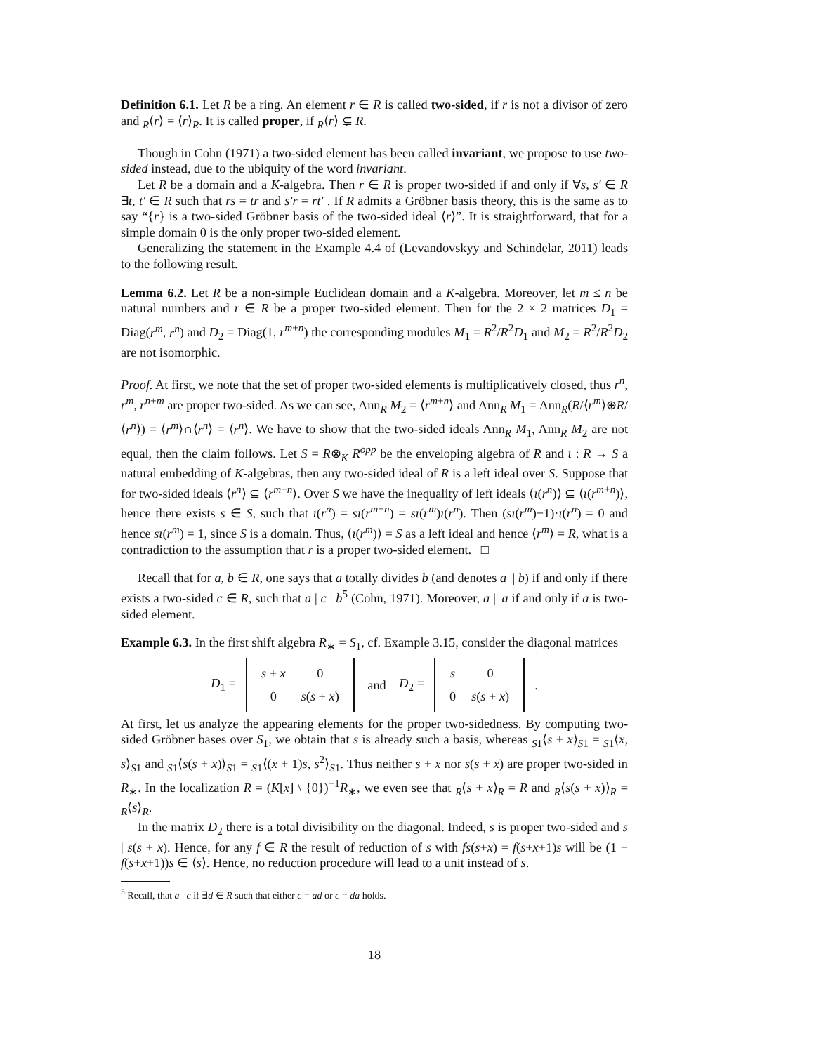Definition 6.1. Let R be a ring. An element r ∈ R is called two-sided, if r is not a divisor of zero and <sub>R</sub>⟨r⟩ = ⟨r⟩<sub>R</sub>. It is called proper, if <sub>R</sub>⟨r⟩ ⊊ R.
Though in Cohn (1971) a two-sided element has been called invariant, we propose to use two-sided instead, due to the ubiquity of the word invariant.
Let R be a domain and a K-algebra. Then r ∈ R is proper two-sided if and only if ∀s, s′ ∈ R ∃t, t′ ∈ R such that rs = tr and s′r = rt′ . If R admits a Gröbner basis theory, this is the same as to say “{r} is a two-sided Gröbner basis of the two-sided ideal ⟨r⟩”. It is straightforward, that for a simple domain 0 is the only proper two-sided element.
Generalizing the statement in the Example 4.4 of (Levandovskyy and Schindelar, 2011) leads to the following result.
Lemma 6.2. Let R be a non-simple Euclidean domain and a K-algebra. Moreover, let m ≤ n be natural numbers and r ∈ R be a proper two-sided element. Then for the 2 × 2 matrices D<sub>1</sub> = Diag(r<sup>m</sup>, r<sup>n</sup>) and D<sub>2</sub> = Diag(1, r<sup>m+n</sup>) the corresponding modules M<sub>1</sub> = R<sup>2</sup>/R<sup>2</sup>D<sub>1</sub> and M<sub>2</sub> = R<sup>2</sup>/R<sup>2</sup>D<sub>2</sub> are not isomorphic.
Proof. At first, we note that the set of proper two-sided elements is multiplicatively closed, thus r<sup>n</sup>, r<sup>m</sup>, r<sup>n+m</sup> are proper two-sided. As we can see, Ann<sub>R</sub> M<sub>2</sub> = ⟨r<sup>m+n</sup>⟩ and Ann<sub>R</sub> M<sub>1</sub> = Ann<sub>R</sub>(R/⟨r<sup>m</sup>⟩⊕R/⟨r<sup>n</sup>⟩) = ⟨r<sup>m</sup>⟩∩⟨r<sup>n</sup>⟩ = ⟨r<sup>n</sup>⟩. We have to show that the two-sided ideals Ann<sub>R</sub> M<sub>1</sub>, Ann<sub>R</sub> M<sub>2</sub> are not equal, then the claim follows. Let S = R⊗<sub>K</sub> R<sup>opp</sup> be the enveloping algebra of R and ι : R → S a natural embedding of K-algebras, then any two-sided ideal of R is a left ideal over S. Suppose that for two-sided ideals ⟨r<sup>n</sup>⟩ ⊆ ⟨r<sup>m+n</sup>⟩. Over S we have the inequality of left ideals ⟨ι(r<sup>n</sup>)⟩ ⊆ ⟨ι(r<sup>m+n</sup>)⟩, hence there exists s ∈ S, such that ι(r<sup>n</sup>) = sι(r<sup>m+n</sup>) = sι(r<sup>m</sup>)ι(r<sup>n</sup>). Then (sι(r<sup>m</sup>)−1)·ι(r<sup>n</sup>) = 0 and hence sι(r<sup>m</sup>) = 1, since S is a domain. Thus, ⟨ι(r<sup>m</sup>)⟩ = S as a left ideal and hence ⟨r<sup>m</sup>⟩ = R, what is a contradiction to the assumption that r is a proper two-sided element. □
Recall that for a, b ∈ R, one says that a totally divides b (and denotes a || b) if and only if there exists a two-sided c ∈ R, such that a | c | b<sup>5</sup> (Cohn, 1971). Moreover, a || a if and only if a is two-sided element.
Example 6.3. In the first shift algebra R<sub>∗</sub> = S<sub>1</sub>, cf. Example 3.15, consider the diagonal matrices
D<sub>1</sub> =
| s + x | 0 |
| 0 | s ( s + x ) |
and D<sub>2</sub> =
| s | 0 |
| 0 | s ( s + x ) |
.
At first, let us analyze the appearing elements for the proper two-sidedness. By computing two-sided Gröbner bases over S<sub>1</sub>, we obtain that s is already such a basis, whereas <sub>S1</sub>⟨s + x⟩<sub>S1</sub> = <sub>S1</sub>⟨x, s⟩<sub>S1</sub> and <sub>S1</sub>⟨s(s + x)⟩<sub>S1</sub> = <sub>S1</sub>⟨(x + 1)s, s<sup>2</sup>⟩<sub>S1</sub>. Thus neither s + x nor s(s + x) are proper two-sided in R<sub>∗</sub>. In the localization R = (K[x] \ {0})<sup>−1</sup>R<sub>∗</sub>, we even see that <sub>R</sub>⟨s + x⟩<sub>R</sub> = R and <sub>R</sub>⟨s(s + x)⟩<sub>R</sub> = <sub>R</sub>⟨s⟩<sub>R</sub>.
In the matrix D<sub>2</sub> there is a total divisibility on the diagonal. Indeed, s is proper two-sided and s | s(s + x). Hence, for any f ∈ R the result of reduction of s with fs(s+x) = f(s+x+1)s will be (1 − f(s+x+1))s ∈ ⟨s⟩. Hence, no reduction procedure will lead to a unit instead of s.
<sup>5</sup> Recall, that a | c if ∃d ∈ R such that either c = ad or c = da holds.
18